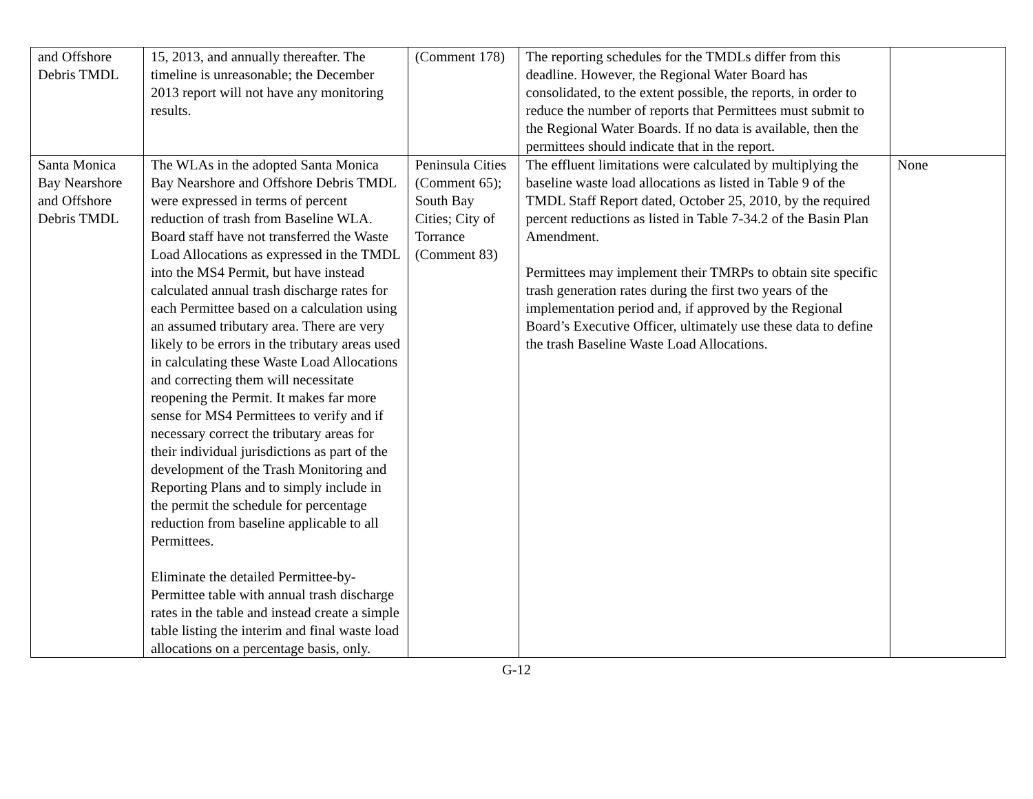| and Offshore Debris TMDL | 15, 2013, and annually thereafter. The timeline is unreasonable; the December 2013 report will not have any monitoring results. | (Comment 178) | The reporting schedules for the TMDLs differ from this deadline. However, the Regional Water Board has consolidated, to the extent possible, the reports, in order to reduce the number of reports that Permittees must submit to the Regional Water Boards. If no data is available, then the permittees should indicate that in the report. | |
| Santa Monica Bay Nearshore and Offshore Debris TMDL | The WLAs in the adopted Santa Monica Bay Nearshore and Offshore Debris TMDL were expressed in terms of percent reduction of trash from Baseline WLA. Board staff have not transferred the Waste Load Allocations as expressed in the TMDL into the MS4 Permit, but have instead calculated annual trash discharge rates for each Permittee based on a calculation using an assumed tributary area. There are very likely to be errors in the tributary areas used in calculating these Waste Load Allocations and correcting them will necessitate reopening the Permit. It makes far more sense for MS4 Permittees to verify and if necessary correct the tributary areas for their individual jurisdictions as part of the development of the Trash Monitoring and Reporting Plans and to simply include in the permit the schedule for percentage reduction from baseline applicable to all Permittees. Eliminate the detailed Permittee-by-Permittee table with annual trash discharge rates in the table and instead create a simple table listing the interim and final waste load allocations on a percentage basis, only. | Peninsula Cities (Comment 65); South Bay Cities; City of Torrance (Comment 83) | The effluent limitations were calculated by multiplying the baseline waste load allocations as listed in Table 9 of the TMDL Staff Report dated, October 25, 2010, by the required percent reductions as listed in Table 7-34.2 of the Basin Plan Amendment. Permittees may implement their TMRPs to obtain site specific trash generation rates during the first two years of the implementation period and, if approved by the Regional Board’s Executive Officer, ultimately use these data to define the trash Baseline Waste Load Allocations. | None |
G-12